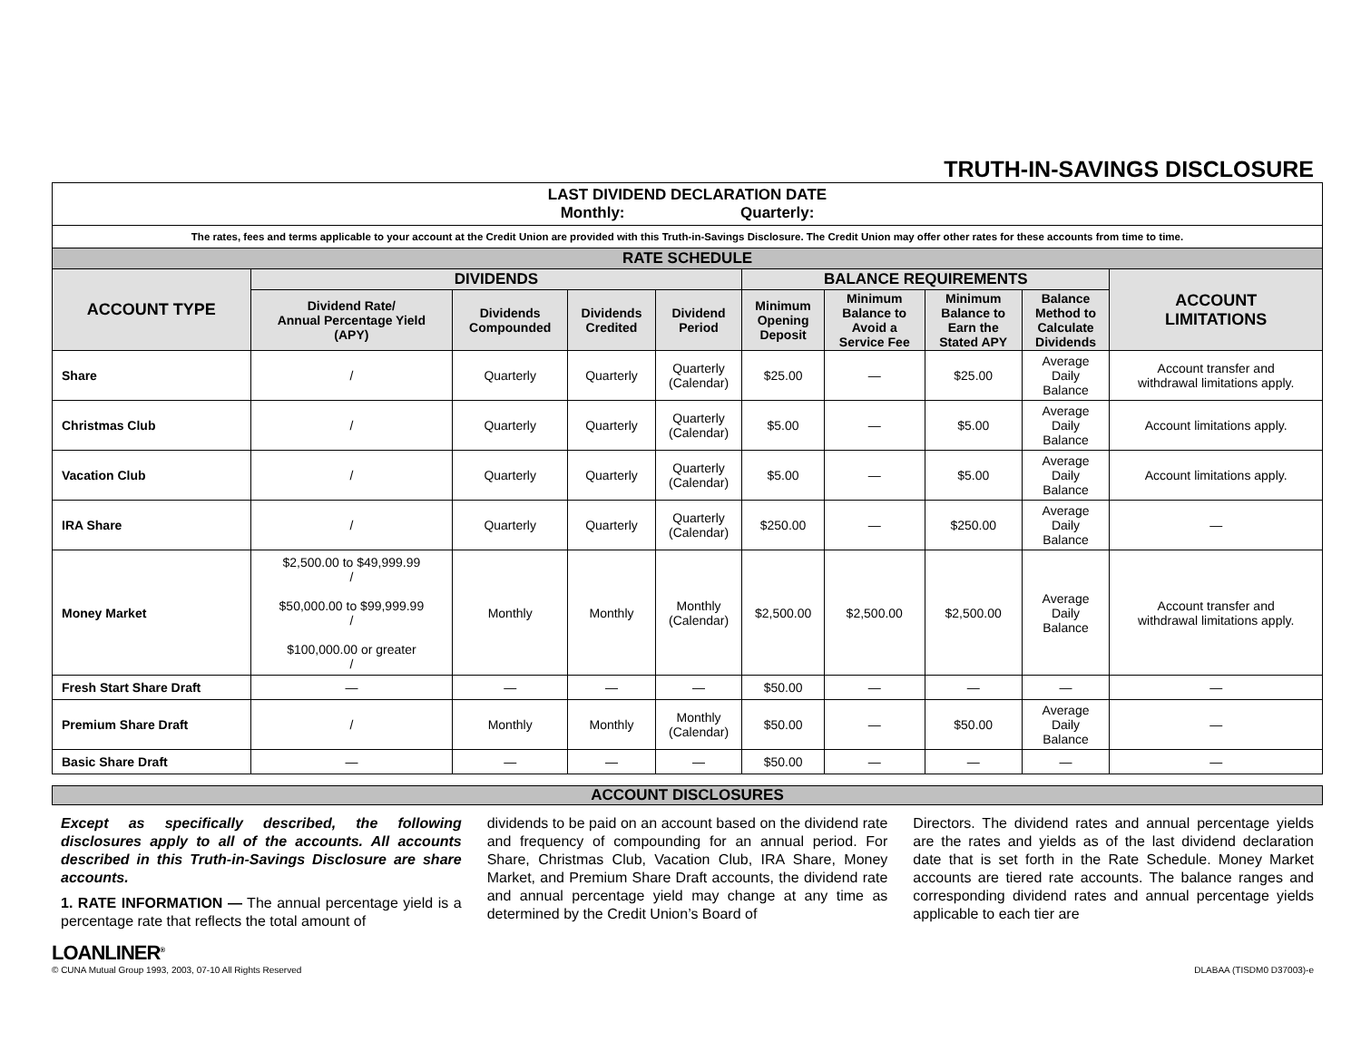TRUTH-IN-SAVINGS DISCLOSURE
| LAST DIVIDEND DECLARATION DATE Monthly: Quarterly: | | | | | | | | | |
| The rates, fees and terms applicable to your account at the Credit Union are provided with this Truth-in-Savings Disclosure. The Credit Union may offer other rates for these accounts from time to time. | | | | | | | | | |
| RATE SCHEDULE | | | | | | | | | |
| ACCOUNT TYPE | DIVIDENDS | | | | BALANCE REQUIREMENTS | | | | ACCOUNT LIMITATIONS |
| | Dividend Rate/ Annual Percentage Yield (APY) | Dividends Compounded | Dividends Credited | Dividend Period | Minimum Opening Deposit | Minimum Balance to Avoid a Service Fee | Minimum Balance to Earn the Stated APY | Balance Method to Calculate Dividends | |
| Share | / | Quarterly | Quarterly | Quarterly (Calendar) | $25.00 | — | $25.00 | Average Daily Balance | Account transfer and withdrawal limitations apply. |
| Christmas Club | / | Quarterly | Quarterly | Quarterly (Calendar) | $5.00 | — | $5.00 | Average Daily Balance | Account limitations apply. |
| Vacation Club | / | Quarterly | Quarterly | Quarterly (Calendar) | $5.00 | — | $5.00 | Average Daily Balance | Account limitations apply. |
| IRA Share | / | Quarterly | Quarterly | Quarterly (Calendar) | $250.00 | — | $250.00 | Average Daily Balance | — |
| Money Market | $2,500.00 to $49,999.99 / $50,000.00 to $99,999.99 / $100,000.00 or greater / | Monthly | Monthly | Monthly (Calendar) | $2,500.00 | $2,500.00 | $2,500.00 | Average Daily Balance | Account transfer and withdrawal limitations apply. |
| Fresh Start Share Draft | — | — | — | — | $50.00 | — | — | — | — |
| Premium Share Draft | / | Monthly | Monthly | Monthly (Calendar) | $50.00 | — | $50.00 | Average Daily Balance | — |
| Basic Share Draft | — | — | — | — | $50.00 | — | — | — | — |
ACCOUNT DISCLOSURES
Except as specifically described, the following disclosures apply to all of the accounts. All accounts described in this Truth-in-Savings Disclosure are share accounts.
1. RATE INFORMATION — The annual percentage yield is a percentage rate that reflects the total amount of
dividends to be paid on an account based on the dividend rate and frequency of compounding for an annual period. For Share, Christmas Club, Vacation Club, IRA Share, Money Market, and Premium Share Draft accounts, the dividend rate and annual percentage yield may change at any time as determined by the Credit Union’s Board of
Directors. The dividend rates and annual percentage yields are the rates and yields as of the last dividend declaration date that is set forth in the Rate Schedule. Money Market accounts are tiered rate accounts. The balance ranges and corresponding dividend rates and annual percentage yields applicable to each tier are
LOANLINER<sup>®</sup>
© CUNA Mutual Group 1993, 2003, 07-10 All Rights Reserved
DLABAA (TISDM0 D37003)-e